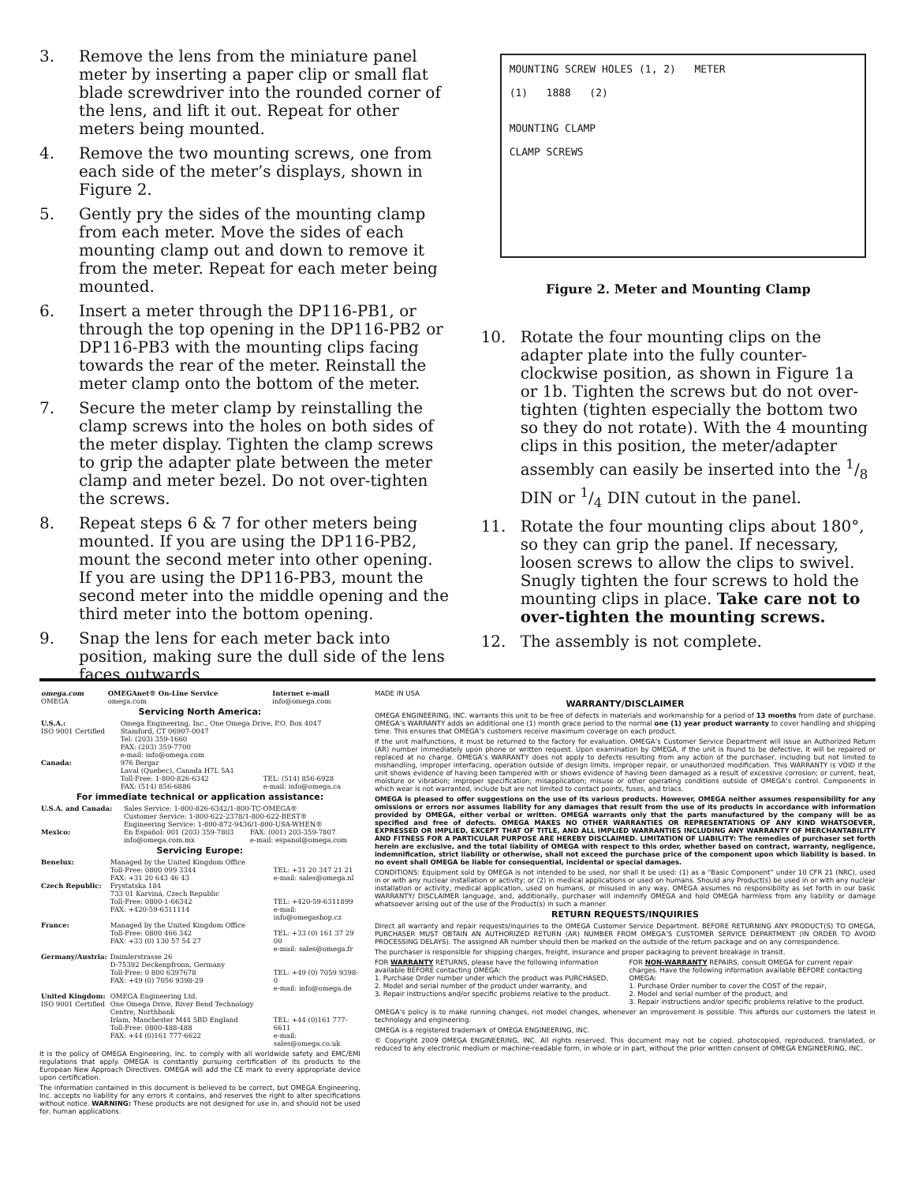3. Remove the lens from the miniature panel meter by inserting a paper clip or small flat blade screwdriver into the rounded corner of the lens, and lift it out. Repeat for other meters being mounted.
4. Remove the two mounting screws, one from each side of the meter’s displays, shown in Figure 2.
5. Gently pry the sides of the mounting clamp from each meter. Move the sides of each mounting clamp out and down to remove it from the meter. Repeat for each meter being mounted.
6. Insert a meter through the DP116-PB1, or through the top opening in the DP116-PB2 or DP116-PB3 with the mounting clips facing towards the rear of the meter. Reinstall the meter clamp onto the bottom of the meter.
7. Secure the meter clamp by reinstalling the clamp screws into the holes on both sides of the meter display. Tighten the clamp screws to grip the adapter plate between the meter clamp and meter bezel. Do not over-tighten the screws.
8. Repeat steps 6 & 7 for other meters being mounted. If you are using the DP116-PB2, mount the second meter into other opening. If you are using the DP116-PB3, mount the second meter into the middle opening and the third meter into the bottom opening.
9. Snap the lens for each meter back into position, making sure the dull side of the lens faces outwards.
MOUNTING SCREW HOLES (1, 2) METER
(1) 1888 (2)
MOUNTING CLAMP
CLAMP SCREWS
Figure 2. Meter and Mounting Clamp
10. Rotate the four mounting clips on the adapter plate into the fully counter-clockwise position, as shown in Figure 1a or 1b. Tighten the screws but do not over-tighten (tighten especially the bottom two so they do not rotate). With the 4 mounting clips in this position, the meter/adapter assembly can easily be inserted into the 1/8 DIN or 1/4 DIN cutout in the panel.
11. Rotate the four mounting clips about 180°, so they can grip the panel. If necessary, loosen screws to allow the clips to swivel. Snugly tighten the four screws to hold the mounting clips in place. Take care not to over-tighten the mounting screws.
12. The assembly is not complete.
| omega.com OMEGA | OMEGAnet® On-Line Service omega.com | Internet e-mail info@omega.com |
Servicing North America:
| U.S.A.: ISO 9001 Certified | Omega Engineering, Inc., One Omega Drive, P.O. Box 4047 Stamford, CT 06907-0047 Tel: (203) 359-1660 FAX: (203) 359-7700 e-mail: info@omega.com | |
| Canada: | 976 Bergar Laval (Quebec), Canada H7L 5A1 Toll-Free: 1-800-826-6342 FAX: (514) 856-6886 | TEL: (514) 856-6928 e-mail: info@omega.ca |
For immediate technical or application assistance:
| U.S.A. and Canada: | Sales Service: 1-800-826-6342/1-800-TC-OMEGA® Customer Service: 1-800-622-2378/1-800-622-BEST® Engineering Service: 1-800-872-9436/1-800-USA-WHEN® | |
| Mexico: | En Español: 001 (203) 359-7803 info@omega.com.mx | FAX: (001) 203-359-7807 e-mail: espanol@omega.com |
Servicing Europe:
| Benelux: | Managed by the United Kingdom Office Toll-Free: 0800 099 3344 FAX: +31 20 643 46 43 | TEL: +31 20 347 21 21 e-mail: sales@omega.nl |
| Czech Republic: | Frystatska 184 733 01 Karviná, Czech Republic Toll-Free: 0800-1-66342 FAX: +420-59-6311114 | TEL: +420-59-6311899 e-mail: info@omegashop.cz |
| France: | Managed by the United Kingdom Office Toll-Free: 0800 466 342 FAX: +33 (0) 130 57 54 27 | TEL: +33 (0) 161 37 29 00 e-mail: sales@omega.fr |
| Germany/Austria: | Daimlerstrasse 26 D-75392 Deckenpfronn, Germany Toll-Free: 0 800 6397678 FAX: +49 (0) 7056 9398-29 | TEL: +49 (0) 7059 9398-0 e-mail: info@omega.de |
| United Kingdom: ISO 9001 Certified | OMEGA Engineering Ltd. One Omega Drive, River Bend Technology Centre, Northbank Irlam, Manchester M44 5BD England Toll-Free: 0800-488-488 FAX: +44 (0)161 777-6622 | TEL: +44 (0)161 777-6611 e-mail: sales@omega.co.uk |
It is the policy of OMEGA Engineering, Inc. to comply with all worldwide safety and EMC/EMI regulations that apply. OMEGA is constantly pursuing certification of its products to the European New Approach Directives. OMEGA will add the CE mark to every appropriate device upon certification.
The information contained in this document is believed to be correct, but OMEGA Engineering, Inc. accepts no liability for any errors it contains, and reserves the right to alter specifications without notice. WARNING: These products are not designed for use in, and should not be used for, human applications.
MADE IN USA
WARRANTY/DISCLAIMER
OMEGA ENGINEERING, INC. warrants this unit to be free of defects in materials and workmanship for a period of 13 months from date of purchase. OMEGA’s WARRANTY adds an additional one (1) month grace period to the normal one (1) year product warranty to cover handling and shipping time. This ensures that OMEGA’s customers receive maximum coverage on each product.
If the unit malfunctions, it must be returned to the factory for evaluation. OMEGA’s Customer Service Department will issue an Authorized Return (AR) number immediately upon phone or written request. Upon examination by OMEGA, if the unit is found to be defective, it will be repaired or replaced at no charge. OMEGA’s WARRANTY does not apply to defects resulting from any action of the purchaser, including but not limited to mishandling, improper interfacing, operation outside of design limits, improper repair, or unauthorized modification. This WARRANTY is VOID if the unit shows evidence of having been tampered with or shows evidence of having been damaged as a result of excessive corrosion; or current, heat, moisture or vibration; improper specification; misapplication; misuse or other operating conditions outside of OMEGA’s control. Components in which wear is not warranted, include but are not limited to contact points, fuses, and triacs.
OMEGA is pleased to offer suggestions on the use of its various products. However, OMEGA neither assumes responsibility for any omissions or errors nor assumes liability for any damages that result from the use of its products in accordance with information provided by OMEGA, either verbal or written. OMEGA warrants only that the parts manufactured by the company will be as specified and free of defects. OMEGA MAKES NO OTHER WARRANTIES OR REPRESENTATIONS OF ANY KIND WHATSOEVER, EXPRESSED OR IMPLIED, EXCEPT THAT OF TITLE, AND ALL IMPLIED WARRANTIES INCLUDING ANY WARRANTY OF MERCHANTABILITY AND FITNESS FOR A PARTICULAR PURPOSE ARE HEREBY DISCLAIMED. LIMITATION OF LIABILITY: The remedies of purchaser set forth herein are exclusive, and the total liability of OMEGA with respect to this order, whether based on contract, warranty, negligence, indemnification, strict liability or otherwise, shall not exceed the purchase price of the component upon which liability is based. In no event shall OMEGA be liable for consequential, incidental or special damages.
CONDITIONS: Equipment sold by OMEGA is not intended to be used, nor shall it be used: (1) as a “Basic Component” under 10 CFR 21 (NRC), used in or with any nuclear installation or activity; or (2) in medical applications or used on humans. Should any Product(s) be used in or with any nuclear installation or activity, medical application, used on humans, or misused in any way, OMEGA assumes no responsibility as set forth in our basic WARRANTY/ DISCLAIMER language, and, additionally, purchaser will indemnify OMEGA and hold OMEGA harmless from any liability or damage whatsoever arising out of the use of the Product(s) in such a manner.
RETURN REQUESTS/INQUIRIES
Direct all warranty and repair requests/inquiries to the OMEGA Customer Service Department. BEFORE RETURNING ANY PRODUCT(S) TO OMEGA, PURCHASER MUST OBTAIN AN AUTHORIZED RETURN (AR) NUMBER FROM OMEGA’S CUSTOMER SERVICE DEPARTMENT (IN ORDER TO AVOID PROCESSING DELAYS). The assigned AR number should then be marked on the outside of the return package and on any correspondence.
The purchaser is responsible for shipping charges, freight, insurance and proper packaging to prevent breakage in transit.
FOR WARRANTY RETURNS, please have the following information available BEFORE contacting OMEGA:
1. Purchase Order number under which the product was PURCHASED,
2. Model and serial number of the product under warranty, and
3. Repair instructions and/or specific problems relative to the product.
FOR NON-WARRANTY REPAIRS, consult OMEGA for current repair charges. Have the following information available BEFORE contacting OMEGA:
1. Purchase Order number to cover the COST of the repair,
2. Model and serial number of the product, and
3. Repair instructions and/or specific problems relative to the product.
OMEGA’s policy is to make running changes, not model changes, whenever an improvement is possible. This affords our customers the latest in technology and engineering.
OMEGA is a registered trademark of OMEGA ENGINEERING, INC.
© Copyright 2009 OMEGA ENGINEERING, INC. All rights reserved. This document may not be copied, photocopied, reproduced, translated, or reduced to any electronic medium or machine-readable form, in whole or in part, without the prior written consent of OMEGA ENGINEERING, INC.